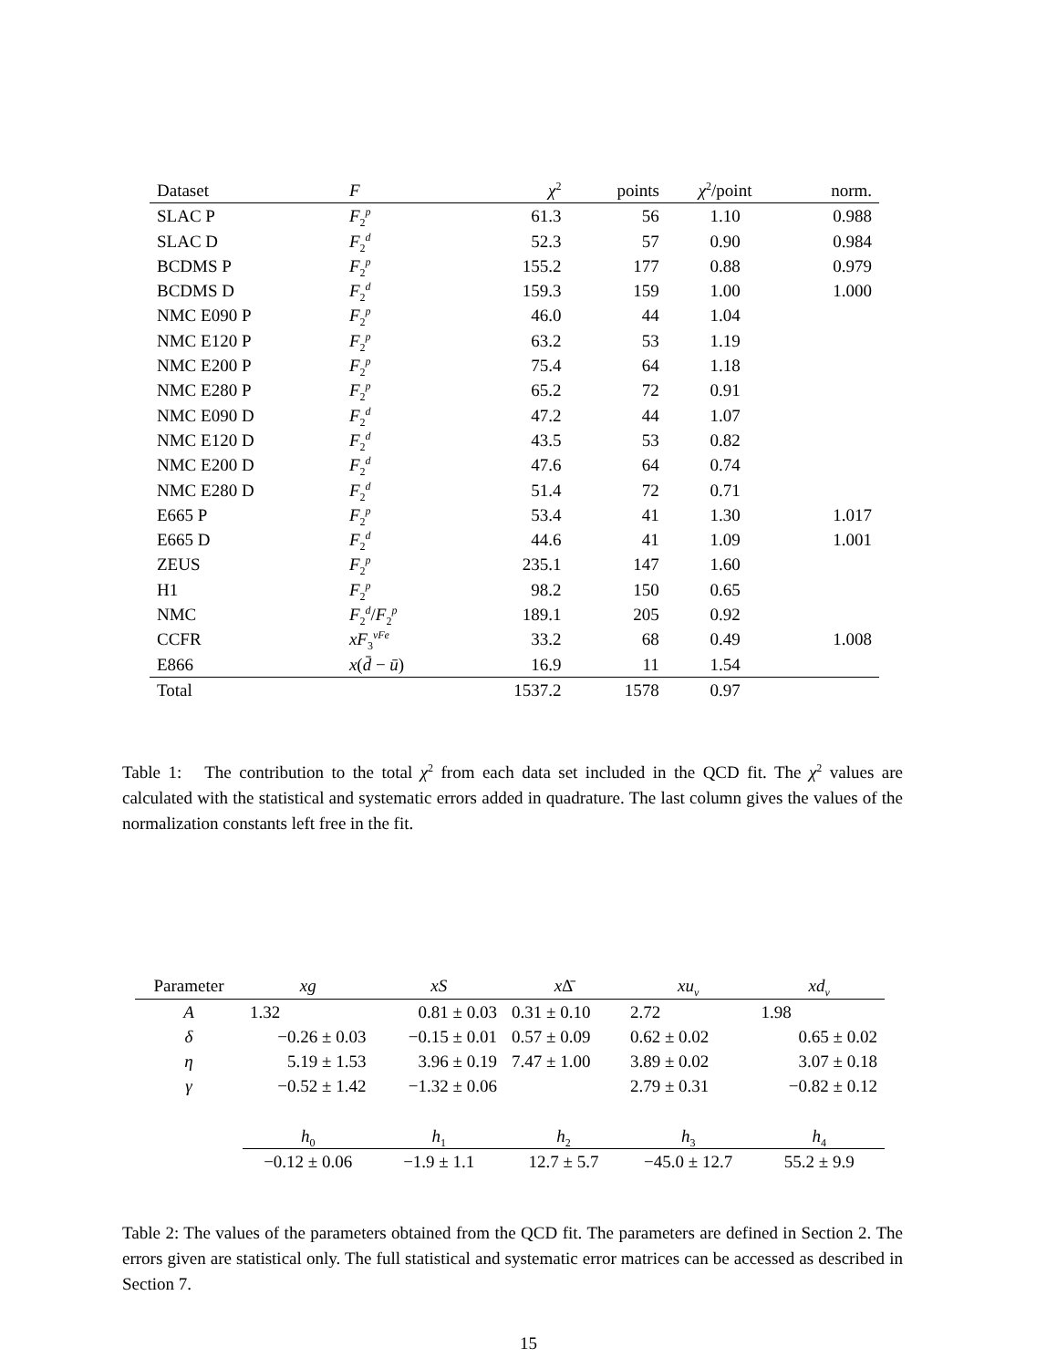| Dataset | F | χ<sup>2</sup> | points | χ<sup>2</sup>/point | norm. |
| --- | --- | --- | --- | --- | --- |
| SLAC P | F<sub>2</sub><sup>p</sup> | 61.3 | 56 | 1.10 | 0.988 |
| SLAC D | F<sub>2</sub><sup>d</sup> | 52.3 | 57 | 0.90 | 0.984 |
| BCDMS P | F<sub>2</sub><sup>p</sup> | 155.2 | 177 | 0.88 | 0.979 |
| BCDMS D | F<sub>2</sub><sup>d</sup> | 159.3 | 159 | 1.00 | 1.000 |
| NMC E090 P | F<sub>2</sub><sup>p</sup> | 46.0 | 44 | 1.04 | |
| NMC E120 P | F<sub>2</sub><sup>p</sup> | 63.2 | 53 | 1.19 | |
| NMC E200 P | F<sub>2</sub><sup>p</sup> | 75.4 | 64 | 1.18 | |
| NMC E280 P | F<sub>2</sub><sup>p</sup> | 65.2 | 72 | 0.91 | |
| NMC E090 D | F<sub>2</sub><sup>d</sup> | 47.2 | 44 | 1.07 | |
| NMC E120 D | F<sub>2</sub><sup>d</sup> | 43.5 | 53 | 0.82 | |
| NMC E200 D | F<sub>2</sub><sup>d</sup> | 47.6 | 64 | 0.74 | |
| NMC E280 D | F<sub>2</sub><sup>d</sup> | 51.4 | 72 | 0.71 | |
| E665 P | F<sub>2</sub><sup>p</sup> | 53.4 | 41 | 1.30 | 1.017 |
| E665 D | F<sub>2</sub><sup>d</sup> | 44.6 | 41 | 1.09 | 1.001 |
| ZEUS | F<sub>2</sub><sup>p</sup> | 235.1 | 147 | 1.60 | |
| H1 | F<sub>2</sub><sup>p</sup> | 98.2 | 150 | 0.65 | |
| NMC | F<sub>2</sub><sup>d</sup>/ F<sub>2</sub><sup>p</sup> | 189.1 | 205 | 0.92 | |
| CCFR | xF<sub>3</sub><sup>νFe</sup> | 33.2 | 68 | 0.49 | 1.008 |
| E866 | x ( d̄ − ū ) | 16.9 | 11 | 1.54 | |
| Total | | 1537.2 | 1578 | 0.97 | |
Table 1: The contribution to the total χ<sup>2</sup> from each data set included in the QCD fit. The χ<sup>2</sup> values are calculated with the statistical and systematic errors added in quadrature. The last column gives the values of the normalization constants left free in the fit.
| Parameter | xg | xS | x Δ̄ | xu<sub>v</sub> | xd<sub>v</sub> |
| --- | --- | --- | --- | --- | --- |
| A | 1.32 | 0.81 ± 0.03 | 0.31 ± 0.10 | 2.72 | 1.98 |
| δ | −0.26 ± 0.03 | −0.15 ± 0.01 | 0.57 ± 0.09 | 0.62 ± 0.02 | 0.65 ± 0.02 |
| η | 5.19 ± 1.53 | 3.96 ± 0.19 | 7.47 ± 1.00 | 3.89 ± 0.02 | 3.07 ± 0.18 |
| γ | −0.52 ± 1.42 | −1.32 ± 0.06 | | 2.79 ± 0.31 | −0.82 ± 0.12 |
| | h<sub>0</sub> | h<sub>1</sub> | h<sub>2</sub> | h<sub>3</sub> | h<sub>4</sub> |
| | −0.12 ± 0.06 | −1.9 ± 1.1 | 12.7 ± 5.7 | −45.0 ± 12.7 | 55.2 ± 9.9 |
Table 2: The values of the parameters obtained from the QCD fit. The parameters are defined in Section 2. The errors given are statistical only. The full statistical and systematic error matrices can be accessed as described in Section 7.
15